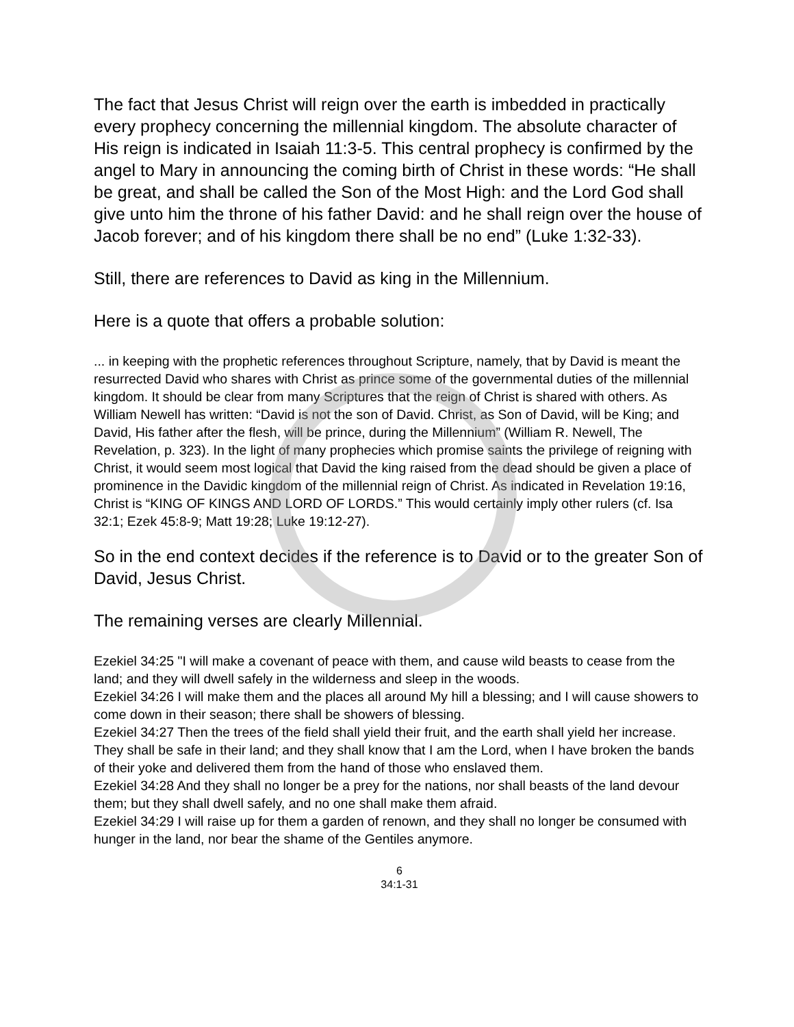The fact that Jesus Christ will reign over the earth is imbedded in practically every prophecy concerning the millennial kingdom. The absolute character of His reign is indicated in Isaiah 11:3-5. This central prophecy is confirmed by the angel to Mary in announcing the coming birth of Christ in these words: “He shall be great, and shall be called the Son of the Most High: and the Lord God shall give unto him the throne of his father David: and he shall reign over the house of Jacob forever; and of his kingdom there shall be no end” (Luke 1:32-33).
Still, there are references to David as king in the Millennium.
Here is a quote that offers a probable solution:
... in keeping with the prophetic references throughout Scripture, namely, that by David is meant the resurrected David who shares with Christ as prince some of the governmental duties of the millennial kingdom. It should be clear from many Scriptures that the reign of Christ is shared with others. As William Newell has written: “David is not the son of David. Christ, as Son of David, will be King; and David, His father after the flesh, will be prince, during the Millennium” (William R. Newell, The Revelation, p. 323). In the light of many prophecies which promise saints the privilege of reigning with Christ, it would seem most logical that David the king raised from the dead should be given a place of prominence in the Davidic kingdom of the millennial reign of Christ. As indicated in Revelation 19:16, Christ is “KING OF KINGS AND LORD OF LORDS.” This would certainly imply other rulers (cf. Isa 32:1; Ezek 45:8-9; Matt 19:28; Luke 19:12-27).
So in the end context decides if the reference is to David or to the greater Son of David, Jesus Christ.
The remaining verses are clearly Millennial.
Ezekiel 34:25 "I will make a covenant of peace with them, and cause wild beasts to cease from the land; and they will dwell safely in the wilderness and sleep in the woods.
Ezekiel 34:26 I will make them and the places all around My hill a blessing; and I will cause showers to come down in their season; there shall be showers of blessing.
Ezekiel 34:27 Then the trees of the field shall yield their fruit, and the earth shall yield her increase. They shall be safe in their land; and they shall know that I am the Lord, when I have broken the bands of their yoke and delivered them from the hand of those who enslaved them.
Ezekiel 34:28 And they shall no longer be a prey for the nations, nor shall beasts of the land devour them; but they shall dwell safely, and no one shall make them afraid.
Ezekiel 34:29 I will raise up for them a garden of renown, and they shall no longer be consumed with hunger in the land, nor bear the shame of the Gentiles anymore.
6
34:1-31